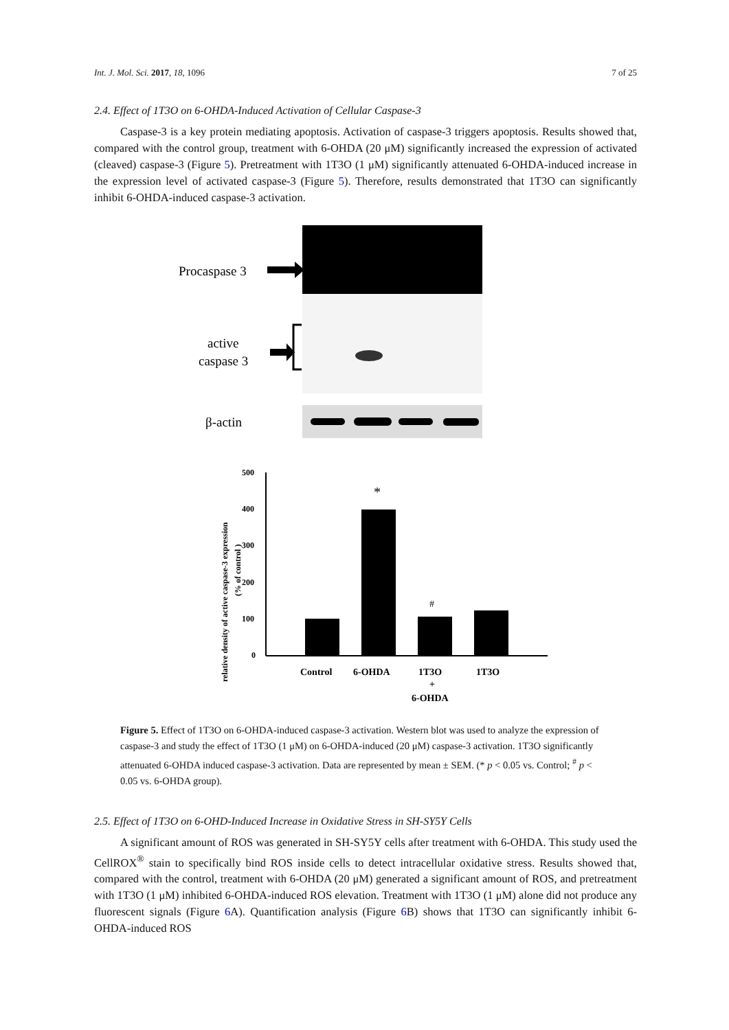Int. J. Mol. Sci. 2017, 18, 1096 7 of 25
2.4. Effect of 1T3O on 6-OHDA-Induced Activation of Cellular Caspase-3
Caspase-3 is a key protein mediating apoptosis. Activation of caspase-3 triggers apoptosis. Results showed that, compared with the control group, treatment with 6-OHDA (20 μM) significantly increased the expression of activated (cleaved) caspase-3 (Figure 5). Pretreatment with 1T3O (1 μM) significantly attenuated 6-OHDA-induced increase in the expression level of activated caspase-3 (Figure 5). Therefore, results demonstrated that 1T3O can significantly inhibit 6-OHDA-induced caspase-3 activation.
Procaspase 3
active
caspase 3
β-actin
relative density of active caspase-3 expression
(% of control )
500
400
300
200
100
0
*
#
Control
6-OHDA
1T3O
1T3O
+
6-OHDA
Figure 5. Effect of 1T3O on 6-OHDA-induced caspase-3 activation. Western blot was used to analyze the expression of caspase-3 and study the effect of 1T3O (1 μM) on 6-OHDA-induced (20 μM) caspase-3 activation. 1T3O significantly attenuated 6-OHDA induced caspase-3 activation. Data are represented by mean ± SEM. (* p < 0.05 vs. Control; <sup>#</sup> p < 0.05 vs. 6-OHDA group).
2.5. Effect of 1T3O on 6-OHD-Induced Increase in Oxidative Stress in SH-SY5Y Cells
A significant amount of ROS was generated in SH-SY5Y cells after treatment with 6-OHDA. This study used the CellROX<sup>®</sup> stain to specifically bind ROS inside cells to detect intracellular oxidative stress. Results showed that, compared with the control, treatment with 6-OHDA (20 μM) generated a significant amount of ROS, and pretreatment with 1T3O (1 μM) inhibited 6-OHDA-induced ROS elevation. Treatment with 1T3O (1 μM) alone did not produce any fluorescent signals (Figure 6 A). Quantification analysis (Figure 6 B) shows that 1T3O can significantly inhibit 6-OHDA-induced ROS